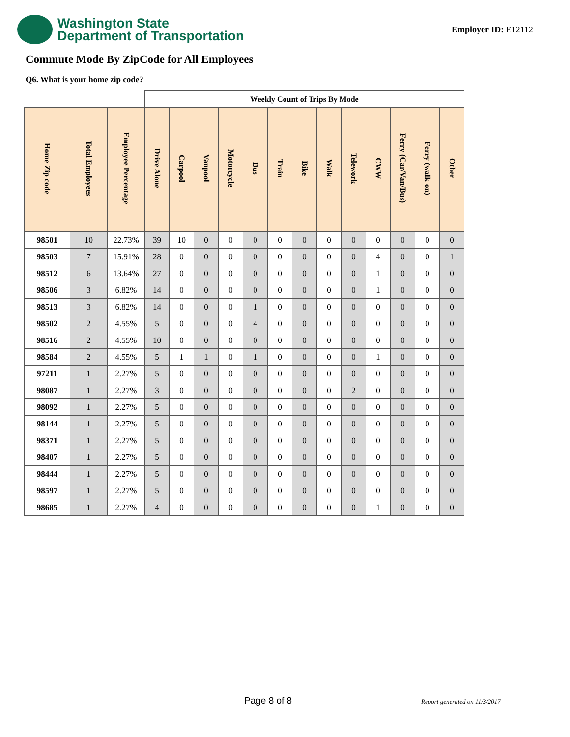Washington State
Department of Transportation
Employer ID: E12112
Commute Mode By ZipCode for All Employees
Q6. What is your home zip code?
| | | | Weekly Count of Trips By Mode | | | | | | | | | | | | |
| Home Zip code | Total Employees | Employee Percentage | Drive Alone | Carpool | Vanpool | Motorcycle | Bus | Train | Bike | Walk | Telework | CWW | Ferry (Car/Van/Bus) | Ferry (walk-on) | Other |
| 98501 | 10 | 22.73% | 39 | 10 | 0 | 0 | 0 | 0 | 0 | 0 | 0 | 0 | 0 | 0 | 0 |
| 98503 | 7 | 15.91% | 28 | 0 | 0 | 0 | 0 | 0 | 0 | 0 | 0 | 4 | 0 | 0 | 1 |
| 98512 | 6 | 13.64% | 27 | 0 | 0 | 0 | 0 | 0 | 0 | 0 | 0 | 1 | 0 | 0 | 0 |
| 98506 | 3 | 6.82% | 14 | 0 | 0 | 0 | 0 | 0 | 0 | 0 | 0 | 1 | 0 | 0 | 0 |
| 98513 | 3 | 6.82% | 14 | 0 | 0 | 0 | 1 | 0 | 0 | 0 | 0 | 0 | 0 | 0 | 0 |
| 98502 | 2 | 4.55% | 5 | 0 | 0 | 0 | 4 | 0 | 0 | 0 | 0 | 0 | 0 | 0 | 0 |
| 98516 | 2 | 4.55% | 10 | 0 | 0 | 0 | 0 | 0 | 0 | 0 | 0 | 0 | 0 | 0 | 0 |
| 98584 | 2 | 4.55% | 5 | 1 | 1 | 0 | 1 | 0 | 0 | 0 | 0 | 1 | 0 | 0 | 0 |
| 97211 | 1 | 2.27% | 5 | 0 | 0 | 0 | 0 | 0 | 0 | 0 | 0 | 0 | 0 | 0 | 0 |
| 98087 | 1 | 2.27% | 3 | 0 | 0 | 0 | 0 | 0 | 0 | 0 | 2 | 0 | 0 | 0 | 0 |
| 98092 | 1 | 2.27% | 5 | 0 | 0 | 0 | 0 | 0 | 0 | 0 | 0 | 0 | 0 | 0 | 0 |
| 98144 | 1 | 2.27% | 5 | 0 | 0 | 0 | 0 | 0 | 0 | 0 | 0 | 0 | 0 | 0 | 0 |
| 98371 | 1 | 2.27% | 5 | 0 | 0 | 0 | 0 | 0 | 0 | 0 | 0 | 0 | 0 | 0 | 0 |
| 98407 | 1 | 2.27% | 5 | 0 | 0 | 0 | 0 | 0 | 0 | 0 | 0 | 0 | 0 | 0 | 0 |
| 98444 | 1 | 2.27% | 5 | 0 | 0 | 0 | 0 | 0 | 0 | 0 | 0 | 0 | 0 | 0 | 0 |
| 98597 | 1 | 2.27% | 5 | 0 | 0 | 0 | 0 | 0 | 0 | 0 | 0 | 0 | 0 | 0 | 0 |
| 98685 | 1 | 2.27% | 4 | 0 | 0 | 0 | 0 | 0 | 0 | 0 | 0 | 1 | 0 | 0 | 0 |
Page 8 of 8 Report generated on 11/3/2017